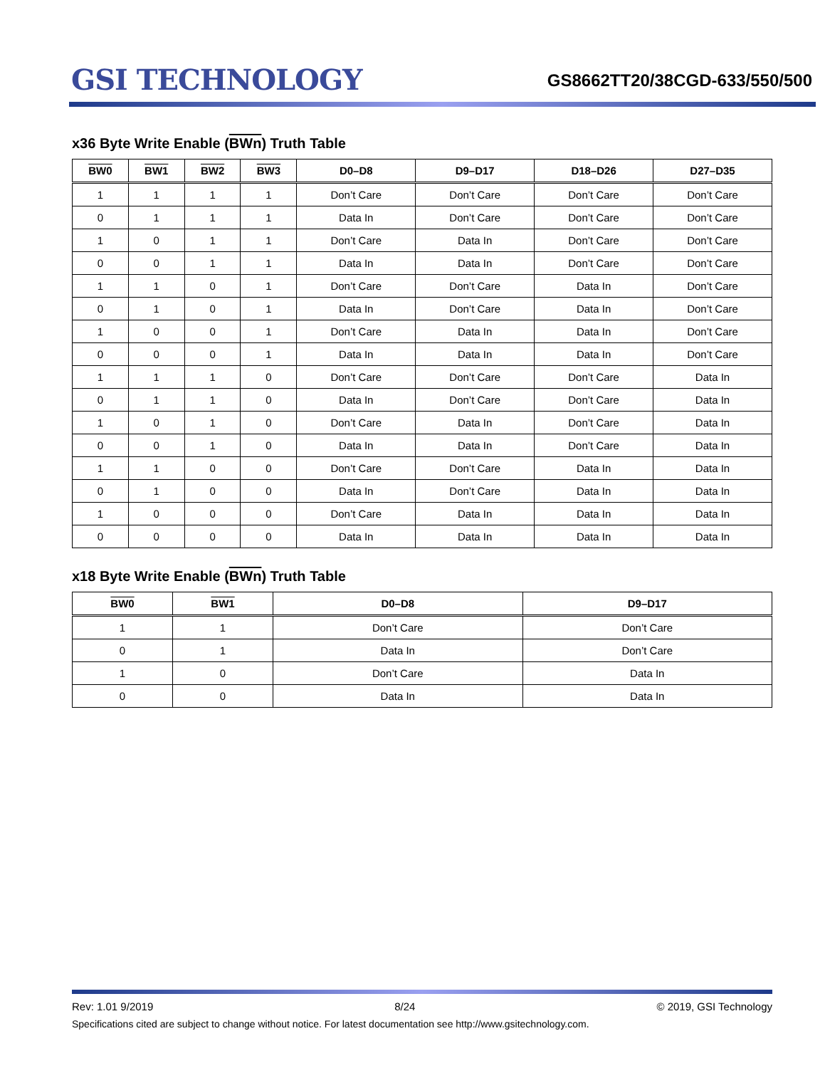GSI TECHNOLOGY
GS8662TT20/38CGD-633/550/500
x36 Byte Write Enable (BWn) Truth Table
| BW0 | BW1 | BW2 | BW3 | D0–D8 | D9–D17 | D18–D26 | D27–D35 |
| --- | --- | --- | --- | --- | --- | --- | --- |
| 1 | 1 | 1 | 1 | Don’t Care | Don’t Care | Don’t Care | Don’t Care |
| 0 | 1 | 1 | 1 | Data In | Don’t Care | Don’t Care | Don’t Care |
| 1 | 0 | 1 | 1 | Don’t Care | Data In | Don’t Care | Don’t Care |
| 0 | 0 | 1 | 1 | Data In | Data In | Don’t Care | Don’t Care |
| 1 | 1 | 0 | 1 | Don’t Care | Don’t Care | Data In | Don’t Care |
| 0 | 1 | 0 | 1 | Data In | Don’t Care | Data In | Don’t Care |
| 1 | 0 | 0 | 1 | Don’t Care | Data In | Data In | Don’t Care |
| 0 | 0 | 0 | 1 | Data In | Data In | Data In | Don’t Care |
| 1 | 1 | 1 | 0 | Don’t Care | Don’t Care | Don’t Care | Data In |
| 0 | 1 | 1 | 0 | Data In | Don’t Care | Don’t Care | Data In |
| 1 | 0 | 1 | 0 | Don’t Care | Data In | Don’t Care | Data In |
| 0 | 0 | 1 | 0 | Data In | Data In | Don’t Care | Data In |
| 1 | 1 | 0 | 0 | Don’t Care | Don’t Care | Data In | Data In |
| 0 | 1 | 0 | 0 | Data In | Don’t Care | Data In | Data In |
| 1 | 0 | 0 | 0 | Don’t Care | Data In | Data In | Data In |
| 0 | 0 | 0 | 0 | Data In | Data In | Data In | Data In |
x18 Byte Write Enable (BWn) Truth Table
| BW0 | BW1 | D0–D8 | D9–D17 |
| --- | --- | --- | --- |
| 1 | 1 | Don’t Care | Don’t Care |
| 0 | 1 | Data In | Don’t Care |
| 1 | 0 | Don’t Care | Data In |
| 0 | 0 | Data In | Data In |
Rev: 1.01 9/2019 8/24 © 2019, GSI Technology
Specifications cited are subject to change without notice. For latest documentation see http://www.gsitechnology.com.